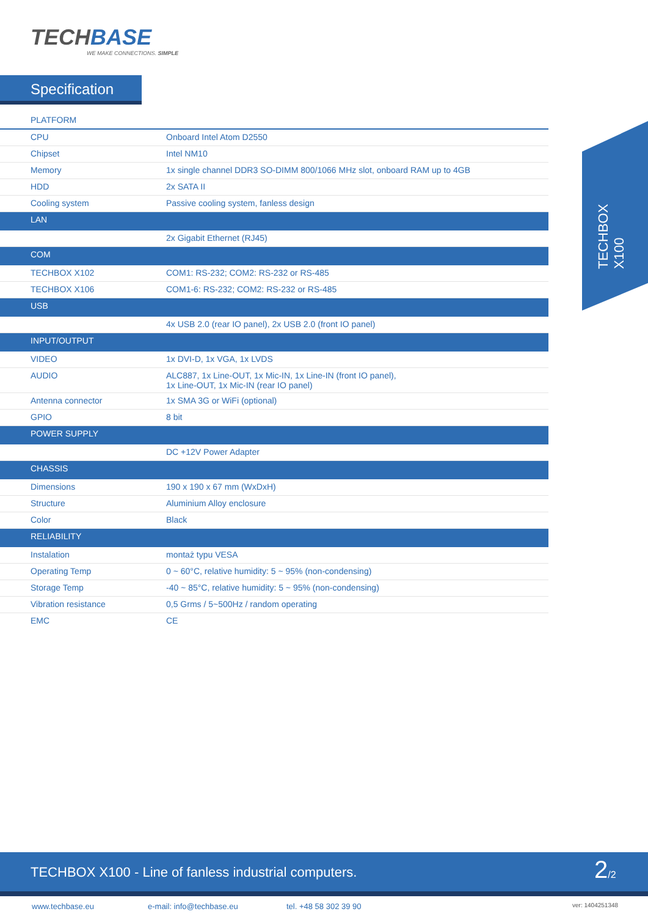TECHBASE
WE MAKE CONNECTIONS. SIMPLE
Specification
| PLATFORM | |
| CPU | Onboard Intel Atom D2550 |
| Chipset | Intel NM10 |
| Memory | 1x single channel DDR3 SO-DIMM 800/1066 MHz slot, onboard RAM up to 4GB |
| HDD | 2x SATA II |
| Cooling system | Passive cooling system, fanless design |
| LAN | |
| | 2x Gigabit Ethernet (RJ45) |
| COM | |
| TECHBOX X102 | COM1: RS-232; COM2: RS-232 or RS-485 |
| TECHBOX X106 | COM1-6: RS-232; COM2: RS-232 or RS-485 |
| USB | |
| | 4x USB 2.0 (rear IO panel), 2x USB 2.0 (front IO panel) |
| INPUT/OUTPUT | |
| VIDEO | 1x DVI-D, 1x VGA, 1x LVDS |
| AUDIO | ALC887, 1x Line-OUT, 1x Mic-IN, 1x Line-IN (front IO panel), 1x Line-OUT, 1x Mic-IN (rear IO panel) |
| Antenna connector | 1x SMA 3G or WiFi (optional) |
| GPIO | 8 bit |
| POWER SUPPLY | |
| | DC +12V Power Adapter |
| CHASSIS | |
| Dimensions | 190 x 190 x 67 mm (WxDxH) |
| Structure | Aluminium Alloy enclosure |
| Color | Black |
| RELIABILITY | |
| Instalation | montaż typu VESA |
| Operating Temp | 0 ~ 60°C, relative humidity: 5 ~ 95% (non-condensing) |
| Storage Temp | -40 ~ 85°C, relative humidity: 5 ~ 95% (non-condensing) |
| Vibration resistance | 0,5 Grms / 5~500Hz / random operating |
| EMC | CE |
TECHBOX X100
TECHBOX X100 - Line of fanless industrial computers.
2/2
www.techbase.eu e-mail: info@techbase.eu tel. +48 58 302 39 90 ver: 1404251348